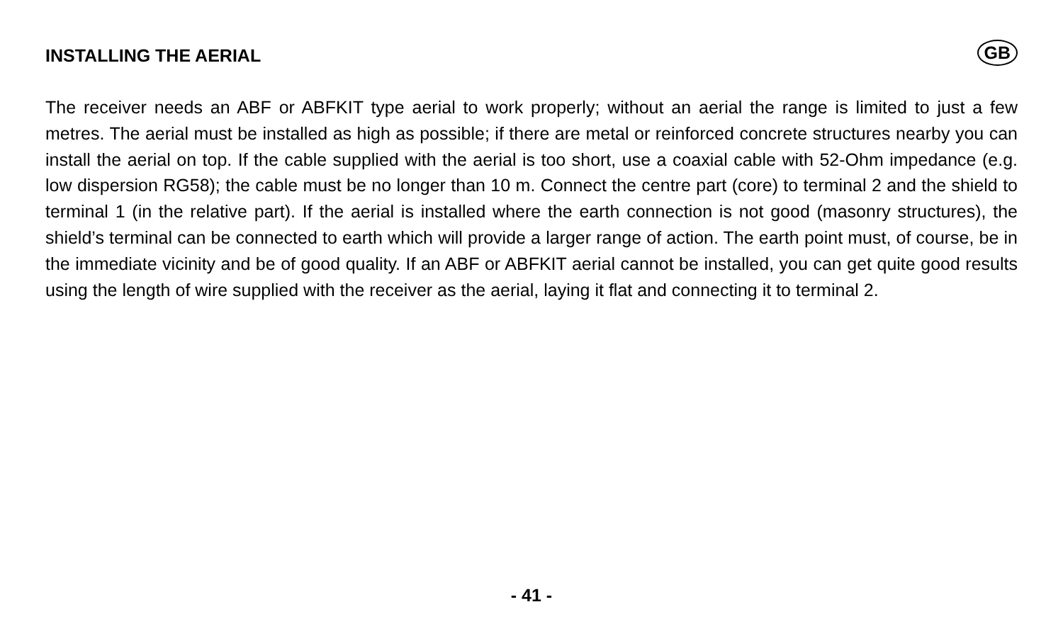INSTALLING THE AERIAL
GB
The receiver needs an ABF or ABFKIT type aerial to work properly; without an aerial the range is limited to just a few metres. The aerial must be installed as high as possible; if there are metal or reinforced concrete structures nearby you can install the aerial on top. If the cable supplied with the aerial is too short, use a coaxial cable with 52-Ohm impedance (e.g. low dispersion RG58); the cable must be no longer than 10 m. Connect the centre part (core) to terminal 2 and the shield to terminal 1 (in the relative part). If the aerial is installed where the earth connection is not good (masonry structures), the shield’s terminal can be connected to earth which will provide a larger range of action. The earth point must, of course, be in the immediate vicinity and be of good quality. If an ABF or ABFKIT aerial cannot be installed, you can get quite good results using the length of wire supplied with the receiver as the aerial, laying it flat and connecting it to terminal 2.
- 41 -